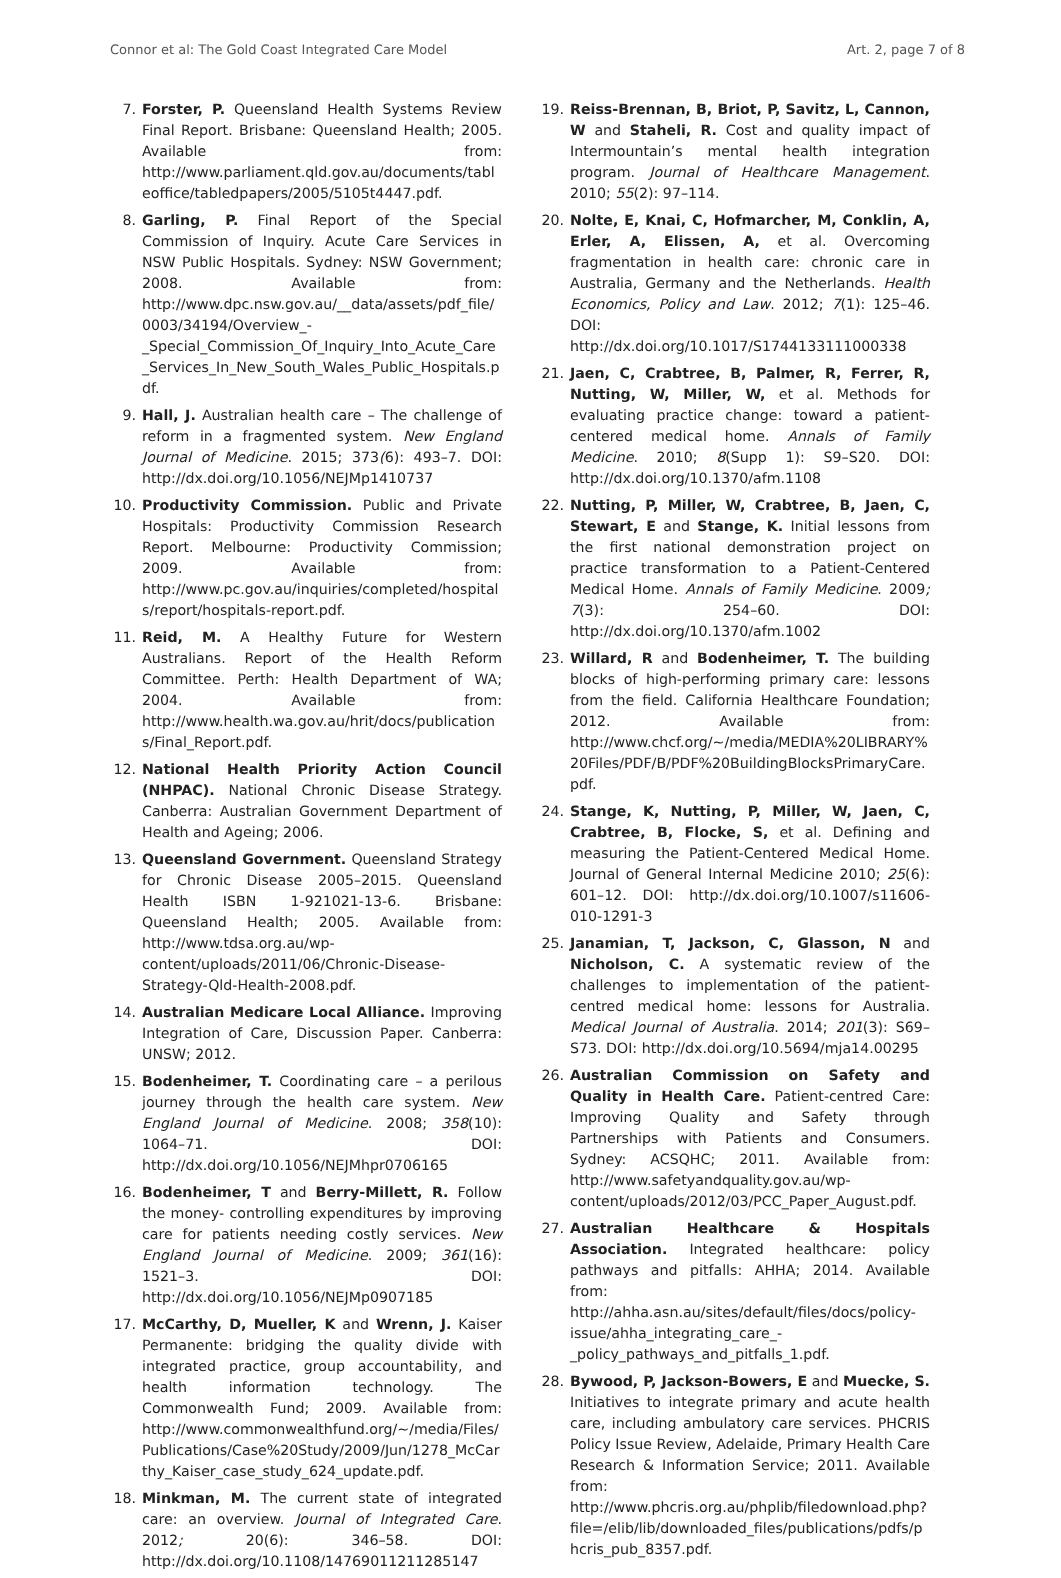Connor et al: The Gold Coast Integrated Care Model Art. 2, page 7 of 8
7. Forster, P. Queensland Health Systems Review Final Report. Brisbane: Queensland Health; 2005. Available from: http://www.parliament.qld.gov.au/documents/tableoffice/tabledpapers/2005/5105t4447.pdf.
8. Garling, P. Final Report of the Special Commission of Inquiry. Acute Care Services in NSW Public Hospitals. Sydney: NSW Government; 2008. Available from: http://www.dpc.nsw.gov.au/__data/assets/pdf_file/0003/34194/Overview_-_Special_Commission_Of_Inquiry_Into_Acute_Care_Services_In_New_South_Wales_Public_Hospitals.pdf.
9. Hall, J. Australian health care – The challenge of reform in a fragmented system. New England Journal of Medicine. 2015; 373(6): 493–7. DOI: http://dx.doi.org/10.1056/NEJMp1410737
10. Productivity Commission. Public and Private Hospitals: Productivity Commission Research Report. Melbourne: Productivity Commission; 2009. Available from: http://www.pc.gov.au/inquiries/completed/hospitals/report/hospitals-report.pdf.
11. Reid, M. A Healthy Future for Western Australians. Report of the Health Reform Committee. Perth: Health Department of WA; 2004. Available from: http://www.health.wa.gov.au/hrit/docs/publications/Final_Report.pdf.
12. National Health Priority Action Council (NHPAC). National Chronic Disease Strategy. Canberra: Australian Government Department of Health and Ageing; 2006.
13. Queensland Government. Queensland Strategy for Chronic Disease 2005–2015. Queensland Health ISBN 1-921021-13-6. Brisbane: Queensland Health; 2005. Available from: http://www.tdsa.org.au/wp-content/uploads/2011/06/Chronic-Disease-Strategy-Qld-Health-2008.pdf.
14. Australian Medicare Local Alliance. Improving Integration of Care, Discussion Paper. Canberra: UNSW; 2012.
15. Bodenheimer, T. Coordinating care – a perilous journey through the health care system. New England Journal of Medicine. 2008; 358(10): 1064–71. DOI: http://dx.doi.org/10.1056/NEJMhpr0706165
16. Bodenheimer, T and Berry-Millett, R. Follow the money- controlling expenditures by improving care for patients needing costly services. New England Journal of Medicine. 2009; 361(16): 1521–3. DOI: http://dx.doi.org/10.1056/NEJMp0907185
17. McCarthy, D, Mueller, K and Wrenn, J. Kaiser Permanente: bridging the quality divide with integrated practice, group accountability, and health information technology. The Commonwealth Fund; 2009. Available from: http://www.commonwealthfund.org/~/media/Files/Publications/Case%20Study/2009/Jun/1278_McCarthy_Kaiser_case_study_624_update.pdf.
18. Minkman, M. The current state of integrated care: an overview. Journal of Integrated Care. 2012; 20(6): 346–58. DOI: http://dx.doi.org/10.1108/14769011211285147
19. Reiss-Brennan, B, Briot, P, Savitz, L, Cannon, W and Staheli, R. Cost and quality impact of Intermountain’s mental health integration program. Journal of Healthcare Management. 2010; 55(2): 97–114.
20. Nolte, E, Knai, C, Hofmarcher, M, Conklin, A, Erler, A, Elissen, A, et al. Overcoming fragmentation in health care: chronic care in Australia, Germany and the Netherlands. Health Economics, Policy and Law. 2012; 7(1): 125–46. DOI: http://dx.doi.org/10.1017/S1744133111000338
21. Jaen, C, Crabtree, B, Palmer, R, Ferrer, R, Nutting, W, Miller, W, et al. Methods for evaluating practice change: toward a patient-centered medical home. Annals of Family Medicine. 2010; 8(Supp 1): S9–S20. DOI: http://dx.doi.org/10.1370/afm.1108
22. Nutting, P, Miller, W, Crabtree, B, Jaen, C, Stewart, E and Stange, K. Initial lessons from the first national demonstration project on practice transformation to a Patient-Centered Medical Home. Annals of Family Medicine. 2009; 7(3): 254–60. DOI: http://dx.doi.org/10.1370/afm.1002
23. Willard, R and Bodenheimer, T. The building blocks of high-performing primary care: lessons from the field. California Healthcare Foundation; 2012. Available from: http://www.chcf.org/~/media/MEDIA%20LIBRARY%20Files/PDF/B/PDF%20BuildingBlocksPrimaryCare.pdf.
24. Stange, K, Nutting, P, Miller, W, Jaen, C, Crabtree, B, Flocke, S, et al. Defining and measuring the Patient-Centered Medical Home. Journal of General Internal Medicine 2010; 25(6): 601–12. DOI: http://dx.doi.org/10.1007/s11606-010-1291-3
25. Janamian, T, Jackson, C, Glasson, N and Nicholson, C. A systematic review of the challenges to implementation of the patient-centred medical home: lessons for Australia. Medical Journal of Australia. 2014; 201(3): S69–S73. DOI: http://dx.doi.org/10.5694/mja14.00295
26. Australian Commission on Safety and Quality in Health Care. Patient-centred Care: Improving Quality and Safety through Partnerships with Patients and Consumers. Sydney: ACSQHC; 2011. Available from: http://www.safetyandquality.gov.au/wp-content/uploads/2012/03/PCC_Paper_August.pdf.
27. Australian Healthcare & Hospitals Association. Integrated healthcare: policy pathways and pitfalls: AHHA; 2014. Available from: http://ahha.asn.au/sites/default/files/docs/policy-issue/ahha_integrating_care_-_policy_pathways_and_pitfalls_1.pdf.
28. Bywood, P, Jackson-Bowers, E and Muecke, S. Initiatives to integrate primary and acute health care, including ambulatory care services. PHCRIS Policy Issue Review, Adelaide, Primary Health Care Research & Information Service; 2011. Available from: http://www.phcris.org.au/phplib/filedownload.php?file=/elib/lib/downloaded_files/publications/pdfs/phcris_pub_8357.pdf.